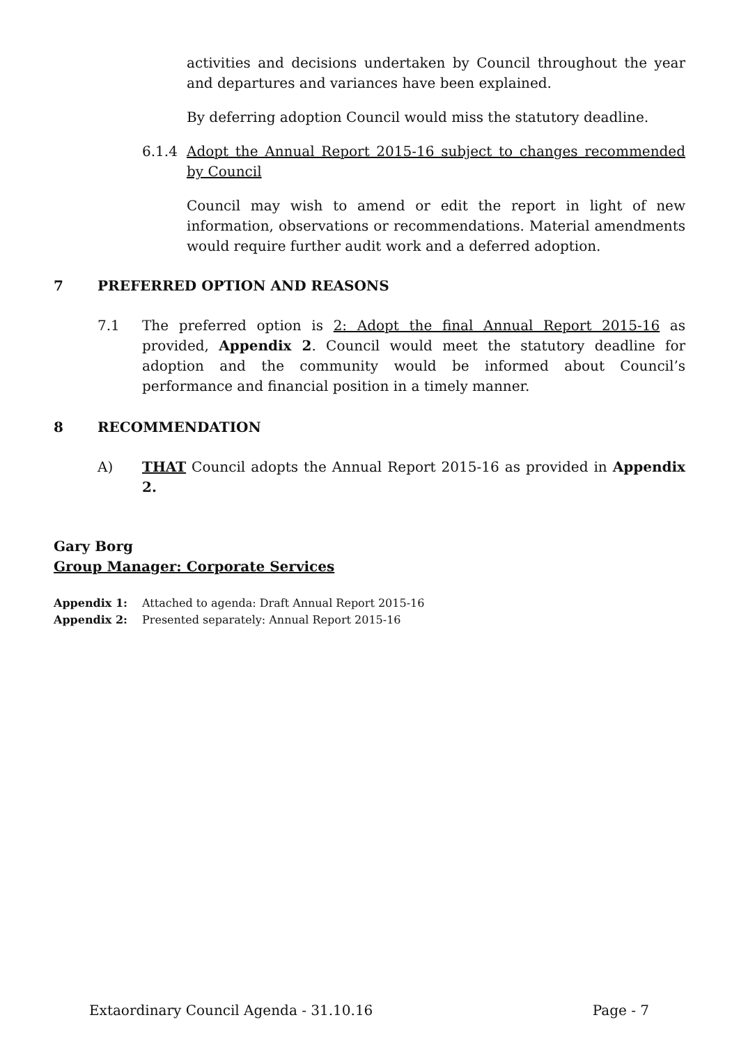activities and decisions undertaken by Council throughout the year and departures and variances have been explained.
By deferring adoption Council would miss the statutory deadline.
6.1.4 Adopt the Annual Report 2015-16 subject to changes recommended by Council
Council may wish to amend or edit the report in light of new information, observations or recommendations. Material amendments would require further audit work and a deferred adoption.
7 PREFERRED OPTION AND REASONS
7.1 The preferred option is 2: Adopt the final Annual Report 2015-16 as provided, Appendix 2. Council would meet the statutory deadline for adoption and the community would be informed about Council’s performance and financial position in a timely manner.
8 RECOMMENDATION
A) THAT Council adopts the Annual Report 2015-16 as provided in Appendix 2.
Gary Borg
Group Manager: Corporate Services
Appendix 1: Attached to agenda: Draft Annual Report 2015-16
Appendix 2: Presented separately: Annual Report 2015-16
Extaordinary Council Agenda - 31.10.16 Page - 7